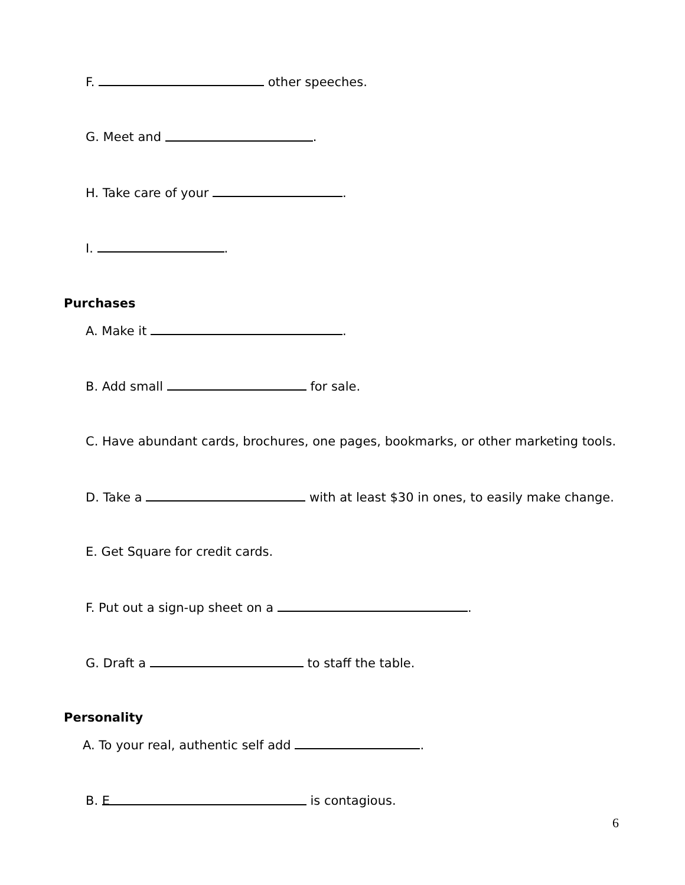F. other speeches.
G. Meet and .
H. Take care of your .
I. .
Purchases
A. Make it .
B. Add small for sale.
C. Have abundant cards, brochures, one pages, bookmarks, or other marketing tools.
D. Take a with at least $30 in ones, to easily make change.
E. Get Square for credit cards.
F. Put out a sign-up sheet on a .
G. Draft a to staff the table.
Personality
A. To your real, authentic self add .
B. E is contagious.
6